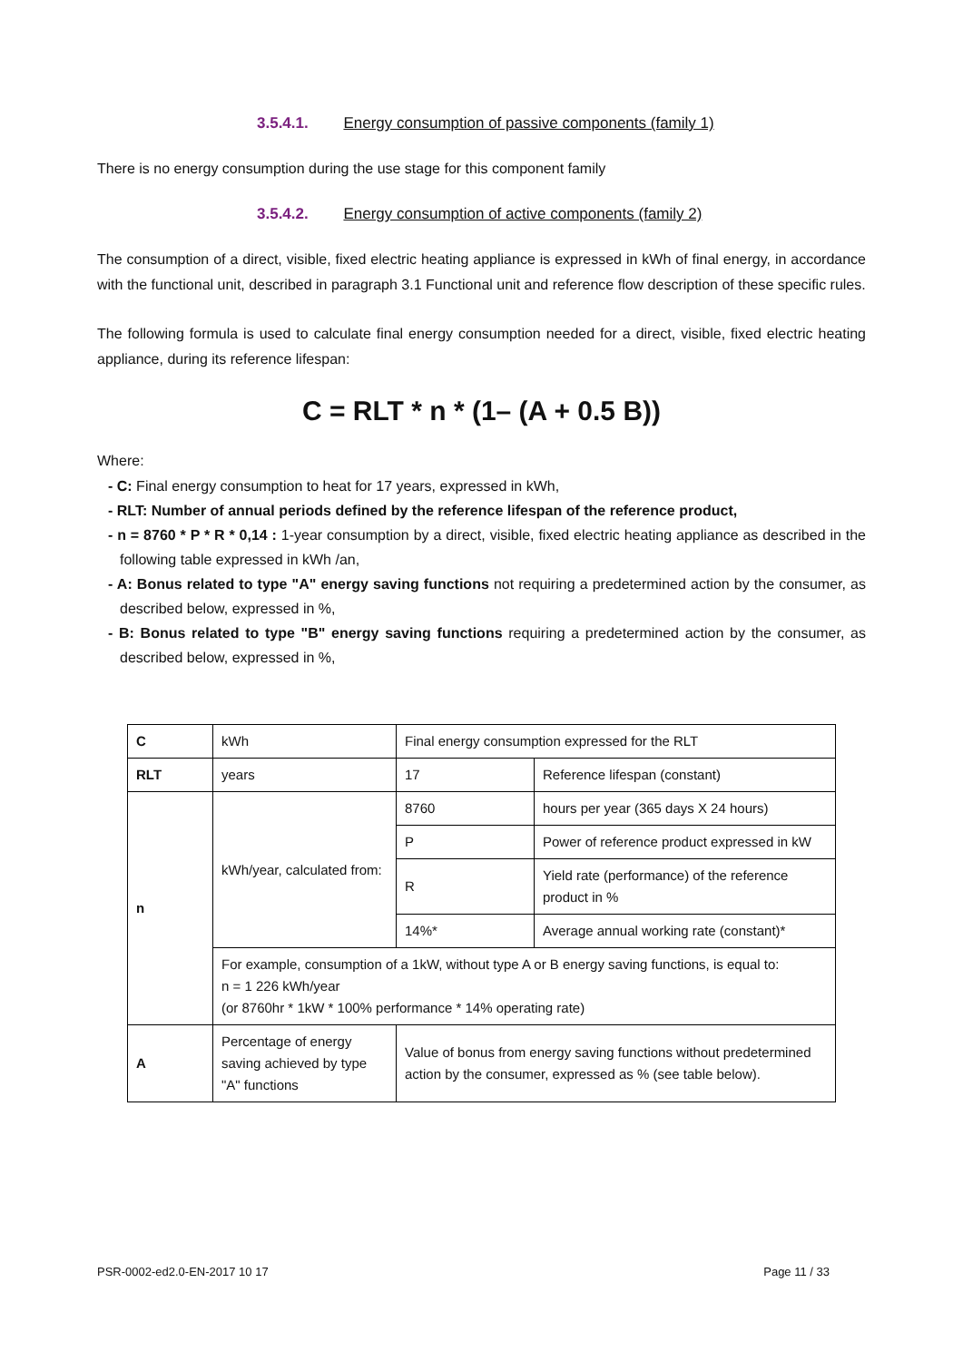3.5.4.1. Energy consumption of passive components (family 1)
There is no energy consumption during the use stage for this component family
3.5.4.2. Energy consumption of active components (family 2)
The consumption of a direct, visible, fixed electric heating appliance is expressed in kWh of final energy, in accordance with the functional unit, described in paragraph 3.1 Functional unit and reference flow description of these specific rules.
The following formula is used to calculate final energy consumption needed for a direct, visible, fixed electric heating appliance, during its reference lifespan:
C = RLT * n * (1– (A + 0.5 B))
Where:
- C: Final energy consumption to heat for 17 years, expressed in kWh,
- RLT: Number of annual periods defined by the reference lifespan of the reference product,
- n = 8760 * P * R * 0,14 : 1-year consumption by a direct, visible, fixed electric heating appliance as described in the following table expressed in kWh /an,
- A: Bonus related to type "A" energy saving functions not requiring a predetermined action by the consumer, as described below, expressed in %,
- B: Bonus related to type "B" energy saving functions requiring a predetermined action by the consumer, as described below, expressed in %,
| C | kWh | Final energy consumption expressed for the RLT | |
| RLT | years | 17 | Reference lifespan (constant) |
| n | kWh/year, calculated from: | 8760 | hours per year (365 days X 24 hours) |
| | | P | Power of reference product expressed in kW |
| | | R | Yield rate (performance) of the reference product in % |
| | | 14%* | Average annual working rate (constant)* |
| | For example, consumption of a 1kW, without type A or B energy saving functions, is equal to: n = 1 226 kWh/year (or 8760hr * 1kW * 100% performance * 14% operating rate) | | |
| A | Percentage of energy saving achieved by type "A" functions | Value of bonus from energy saving functions without predetermined action by the consumer, expressed as % (see table below). | |
PSR-0002-ed2.0-EN-2017 10 17 Page 11 / 33